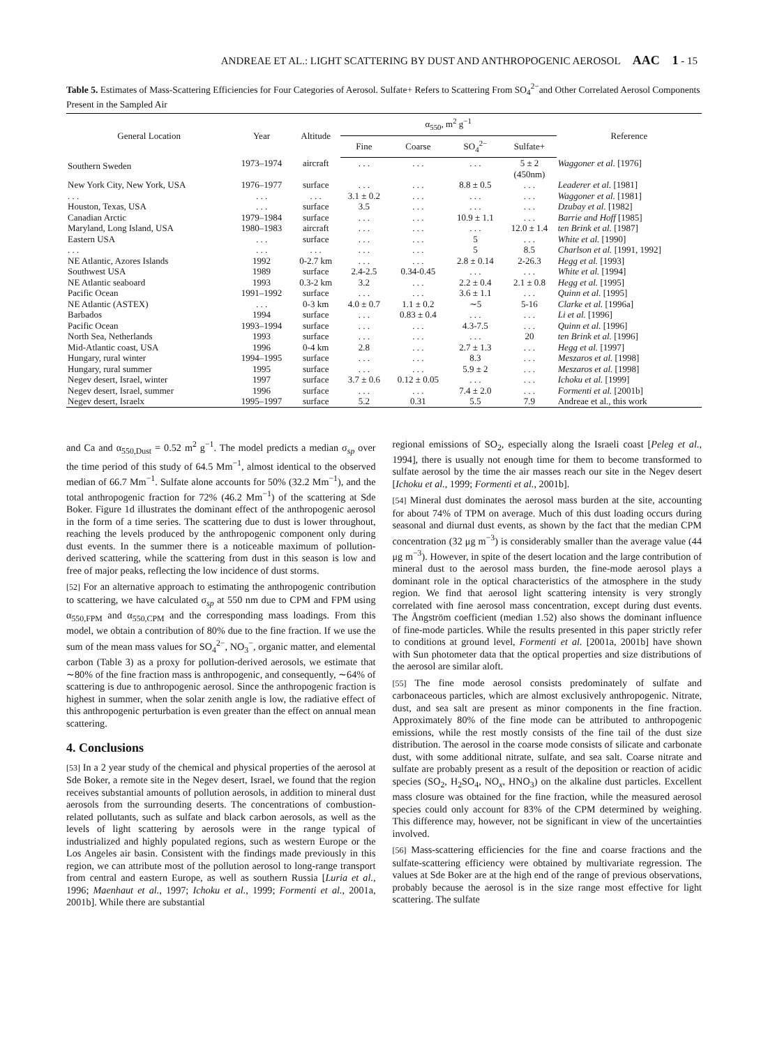ANDREAE ET AL.: LIGHT SCATTERING BY DUST AND ANTHROPOGENIC AEROSOL AAC 1 - 15
Table 5. Estimates of Mass-Scattering Efficiencies for Four Categories of Aerosol. Sulfate+ Refers to Scattering From SO<sub>4</sub><sup>2−</sup>and Other Correlated Aerosol Components Present in the Sampled Air
| General Location | Year | Altitude | α<sub>550</sub>, m<sup>2</sup> g<sup>−1</sup> | | | | Reference |
| --- | --- | --- | --- | --- | --- | --- | --- |
| | | | Fine | Coarse | SO<sub>4</sub><sup>2−</sup> | Sulfate+ | |
| Southern Sweden | 1973–1974 | aircraft | . . . | . . . | . . . | 5 ± 2 (450nm) | Waggoner et al. [1976] |
| New York City, New York, USA | 1976–1977 | surface | . . . | . . . | 8.8 ± 0.5 | . . . | Leaderer et al. [1981] |
| . . . | . . . | . . . | 3.1 ± 0.2 | . . . | . . . | . . . | Waggoner et al. [1981] |
| Houston, Texas, USA | . . . | surface | 3.5 | . . . | . . . | . . . | Dzubay et al. [1982] |
| Canadian Arctic | 1979–1984 | surface | . . . | . . . | 10.9 ± 1.1 | . . . | Barrie and Hoff [1985] |
| Maryland, Long Island, USA | 1980–1983 | aircraft | . . . | . . . | . . . | 12.0 ± 1.4 | ten Brink et al. [1987] |
| Eastern USA | . . . | surface | . . . | . . . | 5 | . . . | White et al. [1990] |
| . . . | . . . | . . . | . . . | . . . | 5 | 8.5 | Charlson et al. [1991, 1992] |
| NE Atlantic, Azores Islands | 1992 | 0-2.7 km | . . . | . . . | 2.8 ± 0.14 | 2-26.3 | Hegg et al. [1993] |
| Southwest USA | 1989 | surface | 2.4-2.5 | 0.34-0.45 | . . . | . . . | White et al. [1994] |
| NE Atlantic seaboard | 1993 | 0.3-2 km | 3.2 | . . . | 2.2 ± 0.4 | 2.1 ± 0.8 | Hegg et al. [1995] |
| Pacific Ocean | 1991–1992 | surface | . . . | . . . | 3.6 ± 1.1 | . . . | Quinn et al. [1995] |
| NE Atlantic (ASTEX) | . . . | 0-3 km | 4.0 ± 0.7 | 1.1 ± 0.2 | ∼5 | 5-16 | Clarke et al. [1996a] |
| Barbados | 1994 | surface | . . . | 0.83 ± 0.4 | . . . | . . . | Li et al. [1996] |
| Pacific Ocean | 1993–1994 | surface | . . . | . . . | 4.3-7.5 | . . . | Quinn et al. [1996] |
| North Sea, Netherlands | 1993 | surface | . . . | . . . | . . . | 20 | ten Brink et al. [1996] |
| Mid-Atlantic coast, USA | 1996 | 0-4 km | 2.8 | . . . | 2.7 ± 1.3 | . . . | Hegg et al. [1997] |
| Hungary, rural winter | 1994–1995 | surface | . . . | . . . | 8.3 | . . . | Meszaros et al. [1998] |
| Hungary, rural summer | 1995 | surface | . . . | . . . | 5.9 ± 2 | . . . | Meszaros et al. [1998] |
| Negev desert, Israel, winter | 1997 | surface | 3.7 ± 0.6 | 0.12 ± 0.05 | . . . | . . . | Ichoku et al. [1999] |
| Negev desert, Israel, summer | 1996 | surface | . . . | . . . | 7.4 ± 2.0 | . . . | Formenti et al. [2001b] |
| Negev desert, Israelx | 1995–1997 | surface | 5.2 | 0.31 | 5.5 | 7.9 | Andreae et al., this work |
and Ca and α<sub>550,Dust</sub> = 0.52 m<sup>2</sup> g<sup>−1</sup>. The model predicts a median σ<sub>sp</sub> over the time period of this study of 64.5 Mm<sup>−1</sup>, almost identical to the observed median of 66.7 Mm<sup>−1</sup>. Sulfate alone accounts for 50% (32.2 Mm<sup>−1</sup>), and the total anthropogenic fraction for 72% (46.2 Mm<sup>−1</sup>) of the scattering at Sde Boker. Figure 1d illustrates the dominant effect of the anthropogenic aerosol in the form of a time series. The scattering due to dust is lower throughout, reaching the levels produced by the anthropogenic component only during dust events. In the summer there is a noticeable maximum of pollution-derived scattering, while the scattering from dust in this season is low and free of major peaks, reflecting the low incidence of dust storms.
[52] For an alternative approach to estimating the anthropogenic contribution to scattering, we have calculated σ<sub>sp</sub> at 550 nm due to CPM and FPM using α<sub>550,FPM</sub> and α<sub>550,CPM</sub> and the corresponding mass loadings. From this model, we obtain a contribution of 80% due to the fine fraction. If we use the sum of the mean mass values for SO<sub>4</sub><sup>2−</sup>, NO<sub>3</sub><sup>−</sup>, organic matter, and elemental carbon (Table 3) as a proxy for pollution-derived aerosols, we estimate that ∼80% of the fine fraction mass is anthropogenic, and consequently, ∼64% of scattering is due to anthropogenic aerosol. Since the anthropogenic fraction is highest in summer, when the solar zenith angle is low, the radiative effect of this anthropogenic perturbation is even greater than the effect on annual mean scattering.
4. Conclusions
[53] In a 2 year study of the chemical and physical properties of the aerosol at Sde Boker, a remote site in the Negev desert, Israel, we found that the region receives substantial amounts of pollution aerosols, in addition to mineral dust aerosols from the surrounding deserts. The concentrations of combustion-related pollutants, such as sulfate and black carbon aerosols, as well as the levels of light scattering by aerosols were in the range typical of industrialized and highly populated regions, such as western Europe or the Los Angeles air basin. Consistent with the findings made previously in this region, we can attribute most of the pollution aerosol to long-range transport from central and eastern Europe, as well as southern Russia [Luria et al., 1996; Maenhaut et al., 1997; Ichoku et al., 1999; Formenti et al., 2001a, 2001b]. While there are substantial
regional emissions of SO<sub>2</sub>, especially along the Israeli coast [Peleg et al., 1994], there is usually not enough time for them to become transformed to sulfate aerosol by the time the air masses reach our site in the Negev desert [Ichoku et al., 1999; Formenti et al., 2001b].
[54] Mineral dust dominates the aerosol mass burden at the site, accounting for about 74% of TPM on average. Much of this dust loading occurs during seasonal and diurnal dust events, as shown by the fact that the median CPM concentration (32 μg m<sup>−3</sup>) is considerably smaller than the average value (44 μg m<sup>−3</sup>). However, in spite of the desert location and the large contribution of mineral dust to the aerosol mass burden, the fine-mode aerosol plays a dominant role in the optical characteristics of the atmosphere in the study region. We find that aerosol light scattering intensity is very strongly correlated with fine aerosol mass concentration, except during dust events. The Ångström coefficient (median 1.52) also shows the dominant influence of fine-mode particles. While the results presented in this paper strictly refer to conditions at ground level, Formenti et al. [2001a, 2001b] have shown with Sun photometer data that the optical properties and size distributions of the aerosol are similar aloft.
[55] The fine mode aerosol consists predominately of sulfate and carbonaceous particles, which are almost exclusively anthropogenic. Nitrate, dust, and sea salt are present as minor components in the fine fraction. Approximately 80% of the fine mode can be attributed to anthropogenic emissions, while the rest mostly consists of the fine tail of the dust size distribution. The aerosol in the coarse mode consists of silicate and carbonate dust, with some additional nitrate, sulfate, and sea salt. Coarse nitrate and sulfate are probably present as a result of the deposition or reaction of acidic species (SO<sub>2</sub>, H<sub>2</sub>SO<sub>4</sub>, NO<sub>x</sub>, HNO<sub>3</sub>) on the alkaline dust particles. Excellent mass closure was obtained for the fine fraction, while the measured aerosol species could only account for 83% of the CPM determined by weighing. This difference may, however, not be significant in view of the uncertainties involved.
[56] Mass-scattering efficiencies for the fine and coarse fractions and the sulfate-scattering efficiency were obtained by multivariate regression. The values at Sde Boker are at the high end of the range of previous observations, probably because the aerosol is in the size range most effective for light scattering. The sulfate